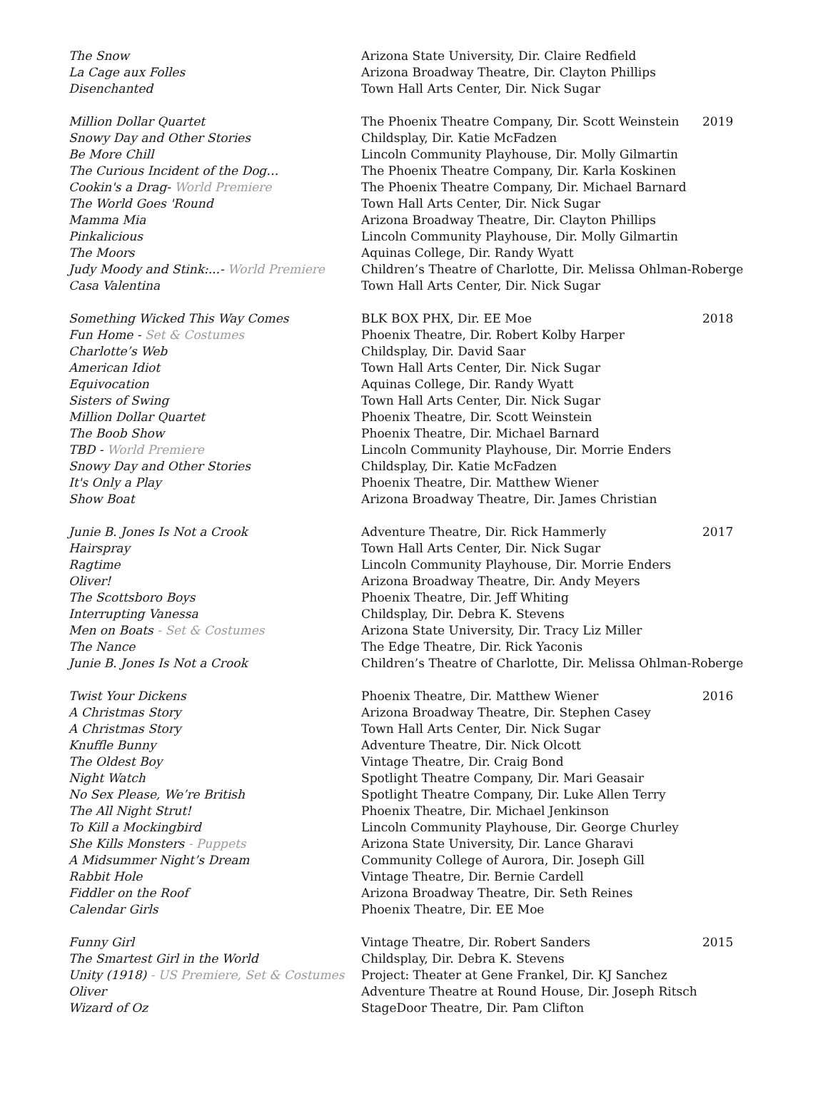| The Snow | Arizona State University, Dir. Claire Redfield | |
| La Cage aux Folles | Arizona Broadway Theatre, Dir. Clayton Phillips | |
| Disenchanted | Town Hall Arts Center, Dir. Nick Sugar | |
| Million Dollar Quartet | The Phoenix Theatre Company, Dir. Scott Weinstein | 2019 |
| Snowy Day and Other Stories | Childsplay, Dir. Katie McFadzen | |
| Be More Chill | Lincoln Community Playhouse, Dir. Molly Gilmartin | |
| The Curious Incident of the Dog… | The Phoenix Theatre Company, Dir. Karla Koskinen | |
| Cookin's a Drag- World Premiere | The Phoenix Theatre Company, Dir. Michael Barnard | |
| The World Goes 'Round | Town Hall Arts Center, Dir. Nick Sugar | |
| Mamma Mia | Arizona Broadway Theatre, Dir. Clayton Phillips | |
| Pinkalicious | Lincoln Community Playhouse, Dir. Molly Gilmartin | |
| The Moors | Aquinas College, Dir. Randy Wyatt | |
| Judy Moody and Stink:...- World Premiere | Children’s Theatre of Charlotte, Dir. Melissa Ohlman-Roberge | |
| Casa Valentina | Town Hall Arts Center, Dir. Nick Sugar | |
| Something Wicked This Way Comes | BLK BOX PHX, Dir. EE Moe | 2018 |
| Fun Home - Set & Costumes | Phoenix Theatre, Dir. Robert Kolby Harper | |
| Charlotte’s Web | Childsplay, Dir. David Saar | |
| American Idiot | Town Hall Arts Center, Dir. Nick Sugar | |
| Equivocation | Aquinas College, Dir. Randy Wyatt | |
| Sisters of Swing | Town Hall Arts Center, Dir. Nick Sugar | |
| Million Dollar Quartet | Phoenix Theatre, Dir. Scott Weinstein | |
| The Boob Show | Phoenix Theatre, Dir. Michael Barnard | |
| TBD - World Premiere | Lincoln Community Playhouse, Dir. Morrie Enders | |
| Snowy Day and Other Stories | Childsplay, Dir. Katie McFadzen | |
| It's Only a Play | Phoenix Theatre, Dir. Matthew Wiener | |
| Show Boat | Arizona Broadway Theatre, Dir. James Christian | |
| Junie B. Jones Is Not a Crook | Adventure Theatre, Dir. Rick Hammerly | 2017 |
| Hairspray | Town Hall Arts Center, Dir. Nick Sugar | |
| Ragtime | Lincoln Community Playhouse, Dir. Morrie Enders | |
| Oliver! | Arizona Broadway Theatre, Dir. Andy Meyers | |
| The Scottsboro Boys | Phoenix Theatre, Dir. Jeff Whiting | |
| Interrupting Vanessa | Childsplay, Dir. Debra K. Stevens | |
| Men on Boats - Set & Costumes | Arizona State University, Dir. Tracy Liz Miller | |
| The Nance | The Edge Theatre, Dir. Rick Yaconis | |
| Junie B. Jones Is Not a Crook | Children’s Theatre of Charlotte, Dir. Melissa Ohlman-Roberge | |
| Twist Your Dickens | Phoenix Theatre, Dir. Matthew Wiener | 2016 |
| A Christmas Story | Arizona Broadway Theatre, Dir. Stephen Casey | |
| A Christmas Story | Town Hall Arts Center, Dir. Nick Sugar | |
| Knuffle Bunny | Adventure Theatre, Dir. Nick Olcott | |
| The Oldest Boy | Vintage Theatre, Dir. Craig Bond | |
| Night Watch | Spotlight Theatre Company, Dir. Mari Geasair | |
| No Sex Please, We’re British | Spotlight Theatre Company, Dir. Luke Allen Terry | |
| The All Night Strut! | Phoenix Theatre, Dir. Michael Jenkinson | |
| To Kill a Mockingbird | Lincoln Community Playhouse, Dir. George Churley | |
| She Kills Monsters - Puppets | Arizona State University, Dir. Lance Gharavi | |
| A Midsummer Night’s Dream | Community College of Aurora, Dir. Joseph Gill | |
| Rabbit Hole | Vintage Theatre, Dir. Bernie Cardell | |
| Fiddler on the Roof | Arizona Broadway Theatre, Dir. Seth Reines | |
| Calendar Girls | Phoenix Theatre, Dir. EE Moe | |
| Funny Girl | Vintage Theatre, Dir. Robert Sanders | 2015 |
| The Smartest Girl in the World | Childsplay, Dir. Debra K. Stevens | |
| Unity (1918) - US Premiere, Set & Costumes | Project: Theater at Gene Frankel, Dir. KJ Sanchez | |
| Oliver | Adventure Theatre at Round House, Dir. Joseph Ritsch | |
| Wizard of Oz | StageDoor Theatre, Dir. Pam Clifton | |